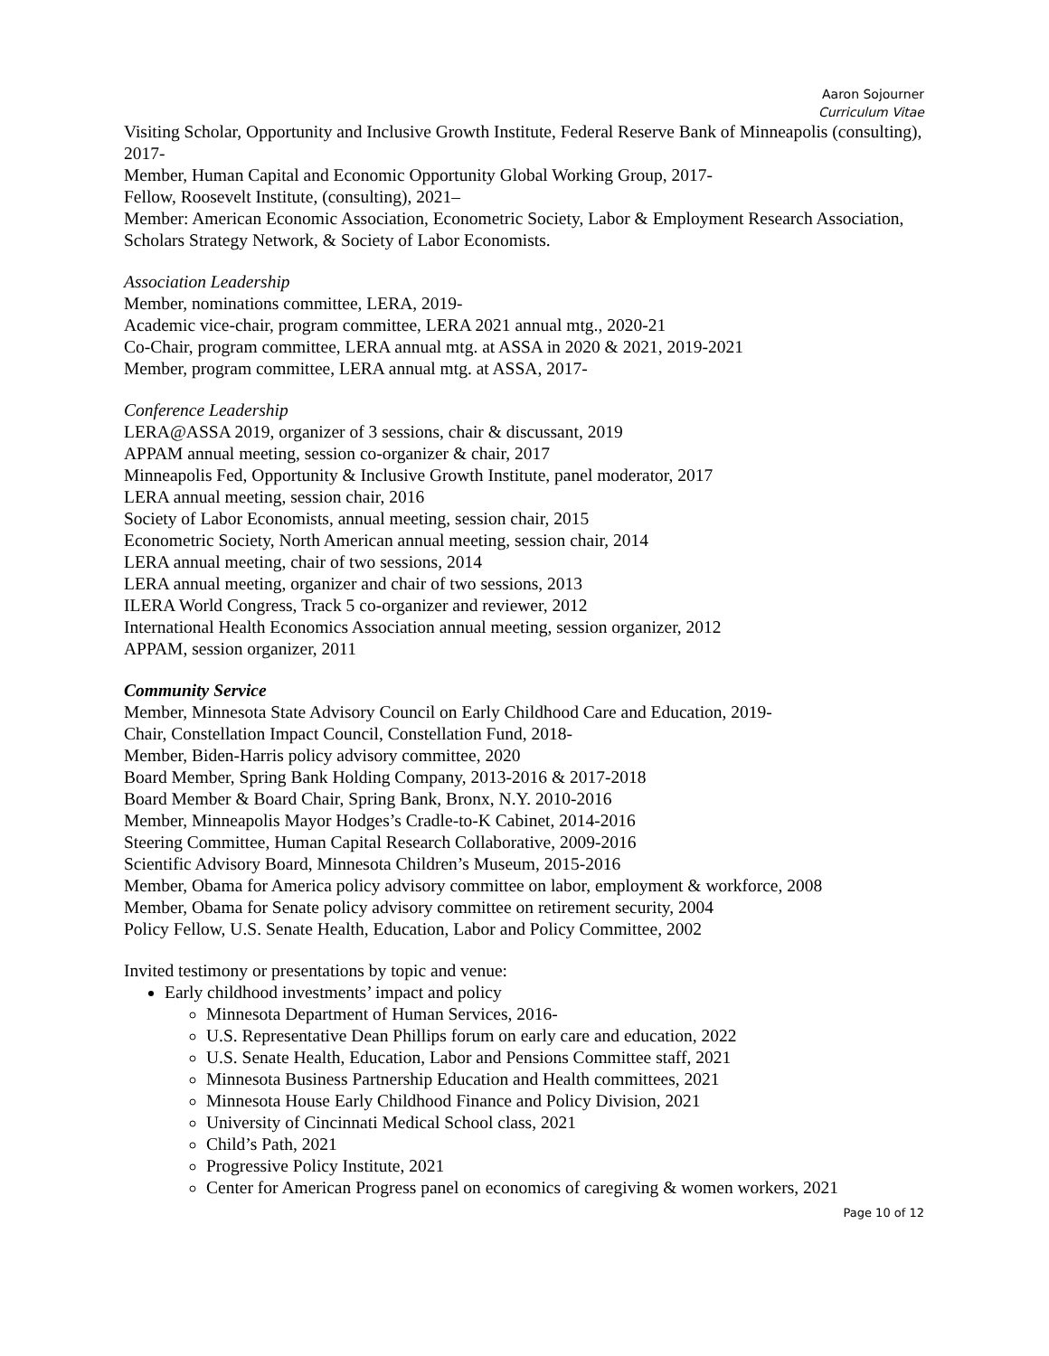Aaron Sojourner
Curriculum Vitae
Visiting Scholar, Opportunity and Inclusive Growth Institute, Federal Reserve Bank of Minneapolis (consulting), 2017-
Member, Human Capital and Economic Opportunity Global Working Group, 2017-
Fellow, Roosevelt Institute, (consulting), 2021–
Member: American Economic Association, Econometric Society, Labor & Employment Research Association, Scholars Strategy Network, & Society of Labor Economists.
Association Leadership
Member, nominations committee, LERA, 2019-
Academic vice-chair, program committee, LERA 2021 annual mtg., 2020-21
Co-Chair, program committee, LERA annual mtg. at ASSA in 2020 & 2021, 2019-2021
Member, program committee, LERA annual mtg. at ASSA, 2017-
Conference Leadership
LERA@ASSA 2019, organizer of 3 sessions, chair & discussant, 2019
APPAM annual meeting, session co-organizer & chair, 2017
Minneapolis Fed, Opportunity & Inclusive Growth Institute, panel moderator, 2017
LERA annual meeting, session chair, 2016
Society of Labor Economists, annual meeting, session chair, 2015
Econometric Society, North American annual meeting, session chair, 2014
LERA annual meeting, chair of two sessions, 2014
LERA annual meeting, organizer and chair of two sessions, 2013
ILERA World Congress, Track 5 co-organizer and reviewer, 2012
International Health Economics Association annual meeting, session organizer, 2012
APPAM, session organizer, 2011
Community Service
Member, Minnesota State Advisory Council on Early Childhood Care and Education, 2019-
Chair, Constellation Impact Council, Constellation Fund, 2018-
Member, Biden-Harris policy advisory committee, 2020
Board Member, Spring Bank Holding Company, 2013-2016 & 2017-2018
Board Member & Board Chair, Spring Bank, Bronx, N.Y. 2010-2016
Member, Minneapolis Mayor Hodges’s Cradle-to-K Cabinet, 2014-2016
Steering Committee, Human Capital Research Collaborative, 2009-2016
Scientific Advisory Board, Minnesota Children’s Museum, 2015-2016
Member, Obama for America policy advisory committee on labor, employment & workforce, 2008
Member, Obama for Senate policy advisory committee on retirement security, 2004
Policy Fellow, U.S. Senate Health, Education, Labor and Policy Committee, 2002
Invited testimony or presentations by topic and venue:
Early childhood investments’ impact and policy
Minnesota Department of Human Services, 2016-
U.S. Representative Dean Phillips forum on early care and education, 2022
U.S. Senate Health, Education, Labor and Pensions Committee staff, 2021
Minnesota Business Partnership Education and Health committees, 2021
Minnesota House Early Childhood Finance and Policy Division, 2021
University of Cincinnati Medical School class, 2021
Child’s Path, 2021
Progressive Policy Institute, 2021
Center for American Progress panel on economics of caregiving & women workers, 2021
Page 10 of 12